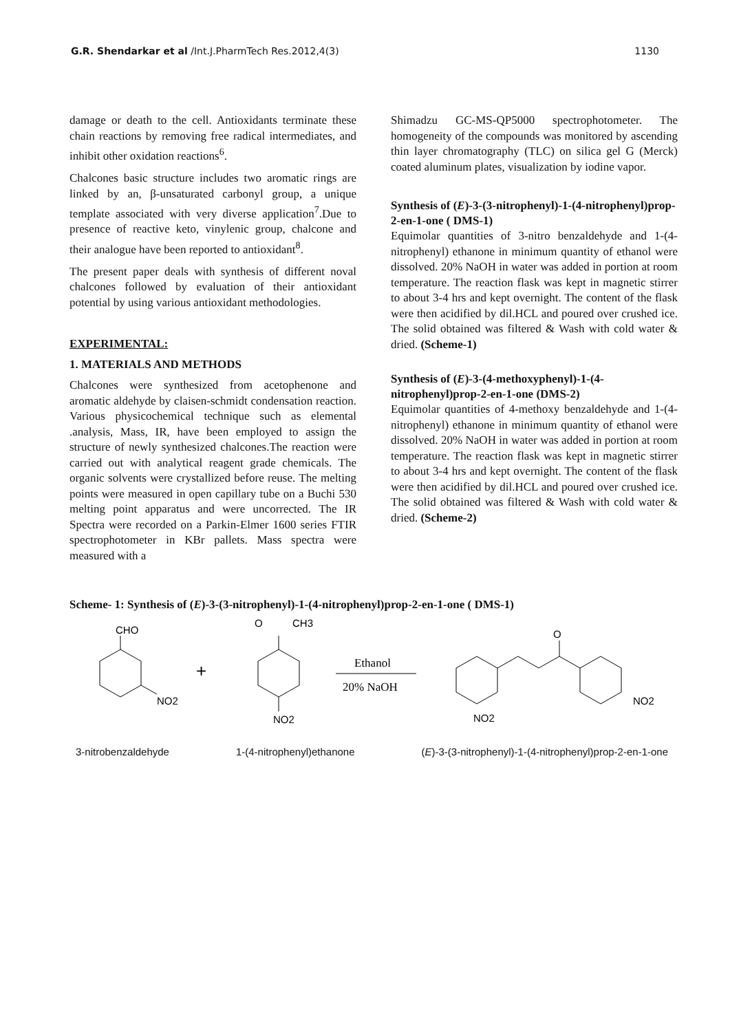G.R. Shendarkar et al /Int.J.PharmTech Res.2012,4(3) 1130
damage or death to the cell. Antioxidants terminate these chain reactions by removing free radical intermediates, and inhibit other oxidation reactions<sup>6</sup>.
Chalcones basic structure includes two aromatic rings are linked by an, β-unsaturated carbonyl group, a unique template associated with very diverse application<sup>7</sup>.Due to presence of reactive keto, vinylenic group, chalcone and their analogue have been reported to antioxidant<sup>8</sup>.
The present paper deals with synthesis of different noval chalcones followed by evaluation of their antioxidant potential by using various antioxidant methodologies.
EXPERIMENTAL:
1. MATERIALS AND METHODS
Chalcones were synthesized from acetophenone and aromatic aldehyde by claisen-schmidt condensation reaction. Various physicochemical technique such as elemental .analysis, Mass, IR, have been employed to assign the structure of newly synthesized chalcones.The reaction were carried out with analytical reagent grade chemicals. The organic solvents were crystallized before reuse. The melting points were measured in open capillary tube on a Buchi 530 melting point apparatus and were uncorrected. The IR Spectra were recorded on a Parkin-Elmer 1600 series FTIR spectrophotometer in KBr pallets. Mass spectra were measured with a
Shimadzu GC-MS-QP5000 spectrophotometer. The homogeneity of the compounds was monitored by ascending thin layer chromatography (TLC) on silica gel G (Merck) coated aluminum plates, visualization by iodine vapor.
Synthesis of (E)-3-(3-nitrophenyl)-1-(4-nitrophenyl)prop-2-en-1-one ( DMS-1)
Equimolar quantities of 3-nitro benzaldehyde and 1-(4-nitrophenyl) ethanone in minimum quantity of ethanol were dissolved. 20% NaOH in water was added in portion at room temperature. The reaction flask was kept in magnetic stirrer to about 3-4 hrs and kept overnight. The content of the flask were then acidified by dil.HCL and poured over crushed ice. The solid obtained was filtered & Wash with cold water & dried. (Scheme-1)
Synthesis of (E)-3-(4-methoxyphenyl)-1-(4-nitrophenyl)prop-2-en-1-one (DMS-2)
Equimolar quantities of 4-methoxy benzaldehyde and 1-(4-nitrophenyl) ethanone in minimum quantity of ethanol were dissolved. 20% NaOH in water was added in portion at room temperature. The reaction flask was kept in magnetic stirrer to about 3-4 hrs and kept overnight. The content of the flask were then acidified by dil.HCL and poured over crushed ice. The solid obtained was filtered & Wash with cold water & dried. (Scheme-2)
Scheme- 1: Synthesis of (E)-3-(3-nitrophenyl)-1-(4-nitrophenyl)prop-2-en-1-one ( DMS-1)
CHO
NO2
+
O
CH3
NO2
Ethanol
20% NaOH
O
NO2
NO2
3-nitrobenzaldehyde 1-(4-nitrophenyl)ethanone (E)-3-(3-nitrophenyl)-1-(4-nitrophenyl)prop-2-en-1-one